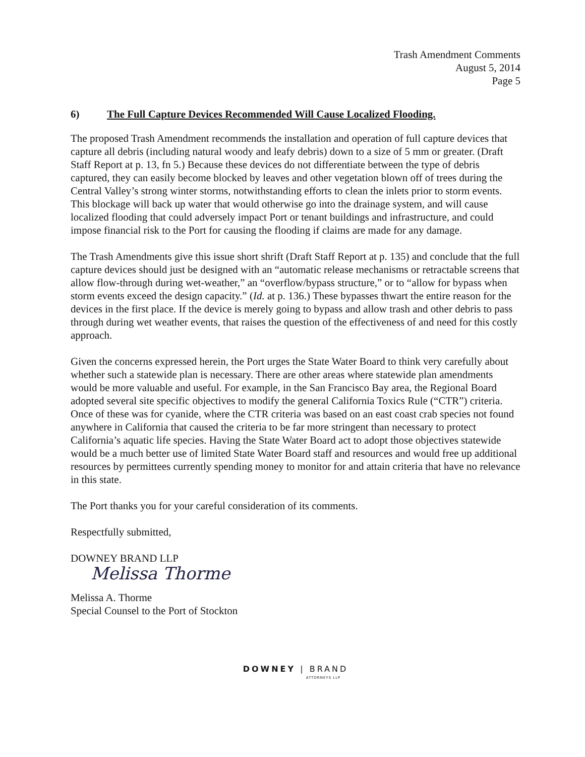Trash Amendment Comments
August 5, 2014
Page 5
6) The Full Capture Devices Recommended Will Cause Localized Flooding.
The proposed Trash Amendment recommends the installation and operation of full capture devices that capture all debris (including natural woody and leafy debris) down to a size of 5 mm or greater. (Draft Staff Report at p. 13, fn 5.) Because these devices do not differentiate between the type of debris captured, they can easily become blocked by leaves and other vegetation blown off of trees during the Central Valley’s strong winter storms, notwithstanding efforts to clean the inlets prior to storm events. This blockage will back up water that would otherwise go into the drainage system, and will cause localized flooding that could adversely impact Port or tenant buildings and infrastructure, and could impose financial risk to the Port for causing the flooding if claims are made for any damage.
The Trash Amendments give this issue short shrift (Draft Staff Report at p. 135) and conclude that the full capture devices should just be designed with an “automatic release mechanisms or retractable screens that allow flow-through during wet-weather,” an “overflow/bypass structure,” or to “allow for bypass when storm events exceed the design capacity.” (Id. at p. 136.) These bypasses thwart the entire reason for the devices in the first place. If the device is merely going to bypass and allow trash and other debris to pass through during wet weather events, that raises the question of the effectiveness of and need for this costly approach.
Given the concerns expressed herein, the Port urges the State Water Board to think very carefully about whether such a statewide plan is necessary. There are other areas where statewide plan amendments would be more valuable and useful. For example, in the San Francisco Bay area, the Regional Board adopted several site specific objectives to modify the general California Toxics Rule (“CTR”) criteria. Once of these was for cyanide, where the CTR criteria was based on an east coast crab species not found anywhere in California that caused the criteria to be far more stringent than necessary to protect California’s aquatic life species. Having the State Water Board act to adopt those objectives statewide would be a much better use of limited State Water Board staff and resources and would free up additional resources by permittees currently spending money to monitor for and attain criteria that have no relevance in this state.
The Port thanks you for your careful consideration of its comments.
Respectfully submitted,
DOWNEY BRAND LLP
Melissa Thorme
Melissa A. Thorme
Special Counsel to the Port of Stockton
DOWNEY | BRAND
ATTORNEYS LLP